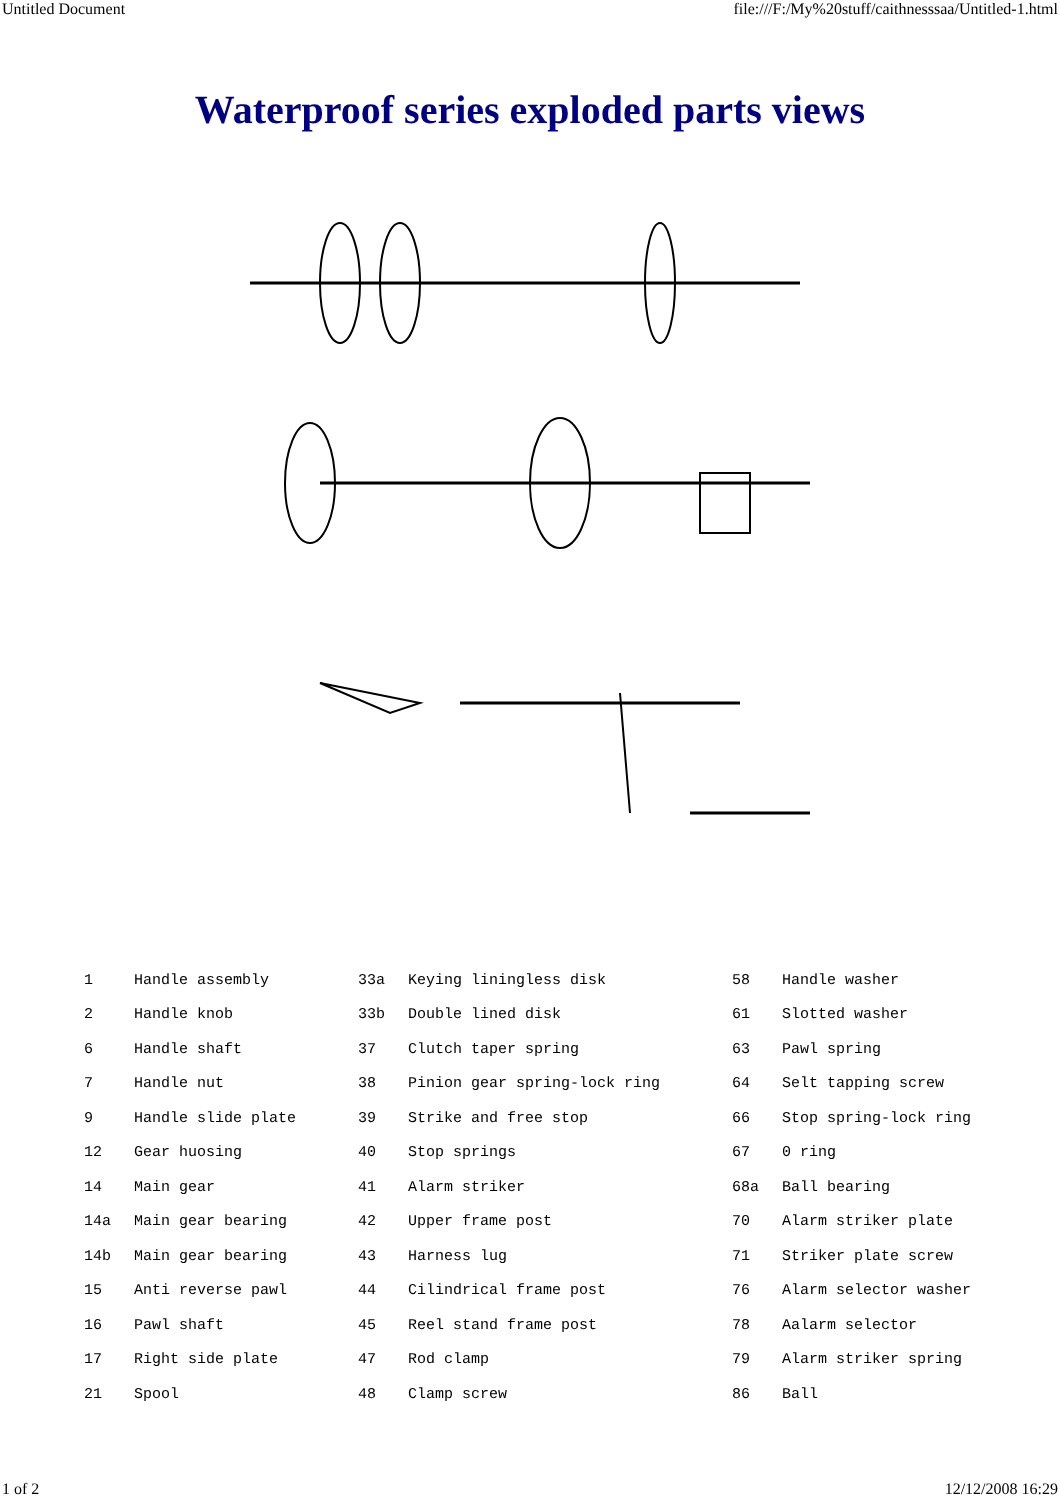Untitled Document file:///F:/My%20stuff/caithnesssaa/Untitled-1.html
Waterproof series exploded parts views
| 1 | Handle assembly | 33a | Keying liningless disk | 58 | Handle washer |
| 2 | Handle knob | 33b | Double lined disk | 61 | Slotted washer |
| 6 | Handle shaft | 37 | Clutch taper spring | 63 | Pawl spring |
| 7 | Handle nut | 38 | Pinion gear spring-lock ring | 64 | Selt tapping screw |
| 9 | Handle slide plate | 39 | Strike and free stop | 66 | Stop spring-lock ring |
| 12 | Gear huosing | 40 | Stop springs | 67 | 0 ring |
| 14 | Main gear | 41 | Alarm striker | 68a | Ball bearing |
| 14a | Main gear bearing | 42 | Upper frame post | 70 | Alarm striker plate |
| 14b | Main gear bearing | 43 | Harness lug | 71 | Striker plate screw |
| 15 | Anti reverse pawl | 44 | Cilindrical frame post | 76 | Alarm selector washer |
| 16 | Pawl shaft | 45 | Reel stand frame post | 78 | Aalarm selector |
| 17 | Right side plate | 47 | Rod clamp | 79 | Alarm striker spring |
| 21 | Spool | 48 | Clamp screw | 86 | Ball |
1 of 2 12/12/2008 16:29